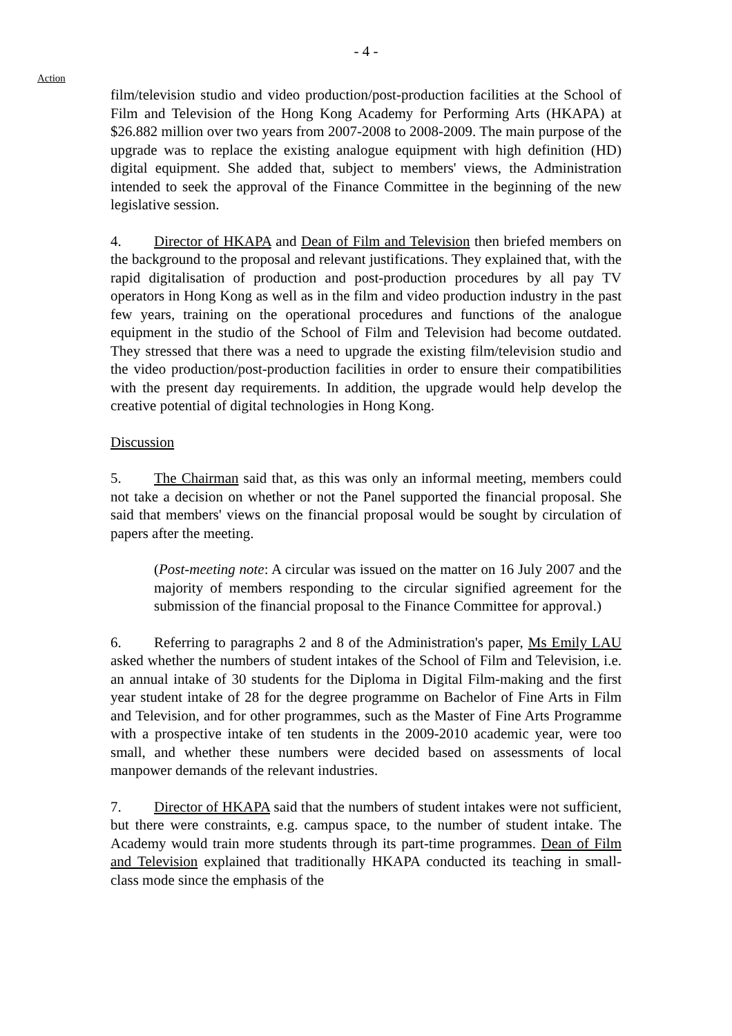- 4 -
Action
film/television studio and video production/post-production facilities at the School of Film and Television of the Hong Kong Academy for Performing Arts (HKAPA) at $26.882 million over two years from 2007-2008 to 2008-2009. The main purpose of the upgrade was to replace the existing analogue equipment with high definition (HD) digital equipment. She added that, subject to members' views, the Administration intended to seek the approval of the Finance Committee in the beginning of the new legislative session.
4. Director of HKAPA and Dean of Film and Television then briefed members on the background to the proposal and relevant justifications. They explained that, with the rapid digitalisation of production and post-production procedures by all pay TV operators in Hong Kong as well as in the film and video production industry in the past few years, training on the operational procedures and functions of the analogue equipment in the studio of the School of Film and Television had become outdated. They stressed that there was a need to upgrade the existing film/television studio and the video production/post-production facilities in order to ensure their compatibilities with the present day requirements. In addition, the upgrade would help develop the creative potential of digital technologies in Hong Kong.
Discussion
5. The Chairman said that, as this was only an informal meeting, members could not take a decision on whether or not the Panel supported the financial proposal. She said that members' views on the financial proposal would be sought by circulation of papers after the meeting.
(Post-meeting note: A circular was issued on the matter on 16 July 2007 and the majority of members responding to the circular signified agreement for the submission of the financial proposal to the Finance Committee for approval.)
6. Referring to paragraphs 2 and 8 of the Administration's paper, Ms Emily LAU asked whether the numbers of student intakes of the School of Film and Television, i.e. an annual intake of 30 students for the Diploma in Digital Film-making and the first year student intake of 28 for the degree programme on Bachelor of Fine Arts in Film and Television, and for other programmes, such as the Master of Fine Arts Programme with a prospective intake of ten students in the 2009-2010 academic year, were too small, and whether these numbers were decided based on assessments of local manpower demands of the relevant industries.
7. Director of HKAPA said that the numbers of student intakes were not sufficient, but there were constraints, e.g. campus space, to the number of student intake. The Academy would train more students through its part-time programmes. Dean of Film and Television explained that traditionally HKAPA conducted its teaching in small-class mode since the emphasis of the